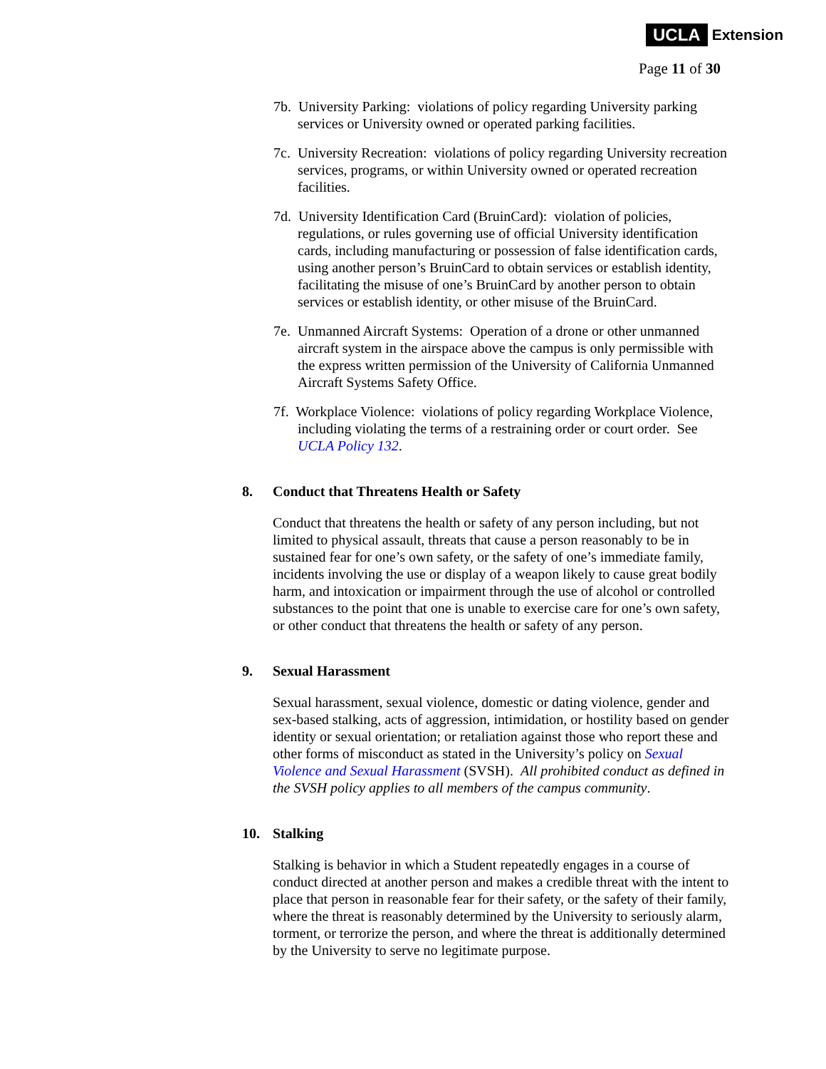UCLA Extension
Page 11 of 30
7b. University Parking: violations of policy regarding University parking services or University owned or operated parking facilities.
7c. University Recreation: violations of policy regarding University recreation services, programs, or within University owned or operated recreation facilities.
7d. University Identification Card (BruinCard): violation of policies, regulations, or rules governing use of official University identification cards, including manufacturing or possession of false identification cards, using another person’s BruinCard to obtain services or establish identity, facilitating the misuse of one’s BruinCard by another person to obtain services or establish identity, or other misuse of the BruinCard.
7e. Unmanned Aircraft Systems: Operation of a drone or other unmanned aircraft system in the airspace above the campus is only permissible with the express written permission of the University of California Unmanned Aircraft Systems Safety Office.
7f. Workplace Violence: violations of policy regarding Workplace Violence, including violating the terms of a restraining order or court order. See UCLA Policy 132.
8. Conduct that Threatens Health or Safety
Conduct that threatens the health or safety of any person including, but not limited to physical assault, threats that cause a person reasonably to be in sustained fear for one’s own safety, or the safety of one’s immediate family, incidents involving the use or display of a weapon likely to cause great bodily harm, and intoxication or impairment through the use of alcohol or controlled substances to the point that one is unable to exercise care for one’s own safety, or other conduct that threatens the health or safety of any person.
9. Sexual Harassment
Sexual harassment, sexual violence, domestic or dating violence, gender and sex-based stalking, acts of aggression, intimidation, or hostility based on gender identity or sexual orientation; or retaliation against those who report these and other forms of misconduct as stated in the University’s policy on Sexual Violence and Sexual Harassment (SVSH). All prohibited conduct as defined in the SVSH policy applies to all members of the campus community.
10. Stalking
Stalking is behavior in which a Student repeatedly engages in a course of conduct directed at another person and makes a credible threat with the intent to place that person in reasonable fear for their safety, or the safety of their family, where the threat is reasonably determined by the University to seriously alarm, torment, or terrorize the person, and where the threat is additionally determined by the University to serve no legitimate purpose.